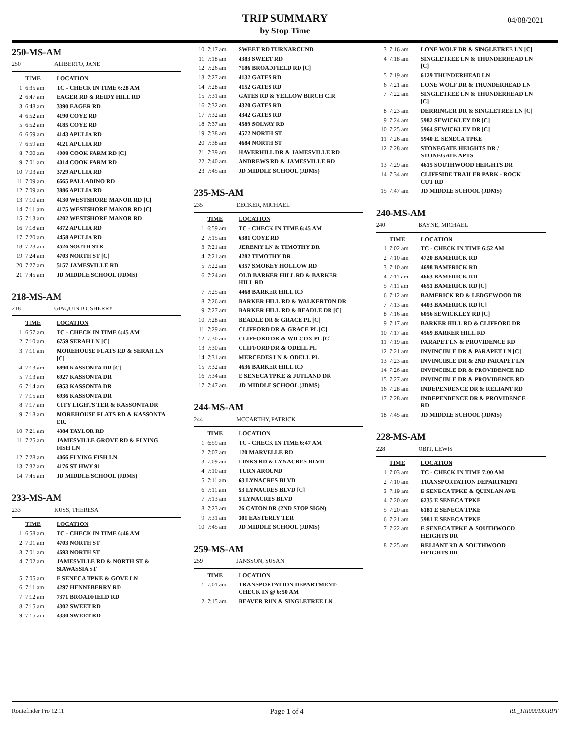TRIP SUMMARY
by Stop Time
04/08/2021
250-MS-AM
250 ALIBERTO, JANE
| | TIME | LOCATION |
| --- | --- | --- |
| 1 | 6:35 am | TC - CHECK IN TIME 6:28 AM |
| 2 | 6:47 am | EAGER RD & REIDY HILL RD |
| 3 | 6:48 am | 3390 EAGER RD |
| 4 | 6:52 am | 4190 COYE RD |
| 5 | 6:52 am | 4185 COYE RD |
| 6 | 6:59 am | 4143 APULIA RD |
| 7 | 6:59 am | 4121 APULIA RD |
| 8 | 7:00 am | 4008 COOK FARM RD [C] |
| 9 | 7:01 am | 4014 COOK FARM RD |
| 10 | 7:03 am | 3729 APULIA RD |
| 11 | 7:09 am | 6665 PALLADINO RD |
| 12 | 7:09 am | 3886 APULIA RD |
| 13 | 7:10 am | 4130 WESTSHORE MANOR RD [C] |
| 14 | 7:11 am | 4175 WESTSHORE MANOR RD [C] |
| 15 | 7:13 am | 4202 WESTSHORE MANOR RD |
| 16 | 7:18 am | 4372 APULIA RD |
| 17 | 7:20 am | 4458 APULIA RD |
| 18 | 7:23 am | 4526 SOUTH STR |
| 19 | 7:24 am | 4703 NORTH ST [C] |
| 20 | 7:27 am | 5157 JAMESVILLE RD |
| 21 | 7:45 am | JD MIDDLE SCHOOL (JDMS) |
218-MS-AM
218 GIAQUINTO, SHERRY
| | TIME | LOCATION |
| --- | --- | --- |
| 1 | 6:57 am | TC - CHECK IN TIME 6:45 AM |
| 2 | 7:10 am | 6759 SERAH LN [C] |
| 3 | 7:11 am | MOREHOUSE FLATS RD & SERAH LN [C] |
| 4 | 7:13 am | 6890 KASSONTA DR [C] |
| 5 | 7:13 am | 6927 KASSONTA DR |
| 6 | 7:14 am | 6953 KASSONTA DR |
| 7 | 7:15 am | 6936 KASSONTA DR |
| 8 | 7:17 am | CITY LIGHTS TER & KASSONTA DR |
| 9 | 7:18 am | MOREHOUSE FLATS RD & KASSONTA DR. |
| 10 | 7:21 am | 4384 TAYLOR RD |
| 11 | 7:25 am | JAMESVILLE GROVE RD & FLYING FISH LN |
| 12 | 7:28 am | 4066 FLYING FISH LN |
| 13 | 7:32 am | 4176 ST HWY 91 |
| 14 | 7:45 am | JD MIDDLE SCHOOL (JDMS) |
233-MS-AM
233 KUSS, THERESA
| | TIME | LOCATION |
| --- | --- | --- |
| 1 | 6:58 am | TC - CHECK IN TIME 6:46 AM |
| 2 | 7:01 am | 4703 NORTH ST |
| 3 | 7:01 am | 4693 NORTH ST |
| 4 | 7:02 am | JAMESVILLE RD & NORTH ST & SIAWASSIA ST |
| 5 | 7:05 am | E SENECA TPKE & GOVE LN |
| 6 | 7:11 am | 4297 HENNEBERRY RD |
| 7 | 7:12 am | 7371 BROADFIELD RD |
| 8 | 7:15 am | 4302 SWEET RD |
| 9 | 7:15 am | 4330 SWEET RD |
| 10 | 7:17 am | SWEET RD TURNAROUND |
| 11 | 7:18 am | 4383 SWEET RD |
| 12 | 7:26 am | 7186 BROADFIELD RD [C] |
| 13 | 7:27 am | 4132 GATES RD |
| 14 | 7:28 am | 4152 GATES RD |
| 15 | 7:31 am | GATES RD & YELLOW BIRCH CIR |
| 16 | 7:32 am | 4320 GATES RD |
| 17 | 7:32 am | 4342 GATES RD |
| 18 | 7:37 am | 4589 SOLVAY RD |
| 19 | 7:38 am | 4572 NORTH ST |
| 20 | 7:38 am | 4684 NORTH ST |
| 21 | 7:39 am | HAVERHILL DR & JAMESVILLE RD |
| 22 | 7:40 am | ANDREWS RD & JAMESVILLE RD |
| 23 | 7:45 am | JD MIDDLE SCHOOL (JDMS) |
235-MS-AM
235 DECKER, MICHAEL
| | TIME | LOCATION |
| --- | --- | --- |
| 1 | 6:59 am | TC - CHECK IN TIME 6:45 AM |
| 2 | 7:15 am | 6381 COYE RD |
| 3 | 7:21 am | JEREMY LN & TIMOTHY DR |
| 4 | 7:21 am | 4282 TIMOTHY DR |
| 5 | 7:22 am | 6357 SMOKEY HOLLOW RD |
| 6 | 7:24 am | OLD BARKER HILL RD & BARKER HILL RD |
| 7 | 7:25 am | 4468 BARKER HILL RD |
| 8 | 7:26 am | BARKER HILL RD & WALKERTON DR |
| 9 | 7:27 am | BARKER HILL RD & BEADLE DR [C] |
| 10 | 7:28 am | BEADLE DR & GRACE PL [C] |
| 11 | 7:29 am | CLIFFORD DR & GRACE PL [C] |
| 12 | 7:30 am | CLIFFORD DR & WILCOX PL [C] |
| 13 | 7:30 am | CLIFFORD DR & ODELL PL |
| 14 | 7:31 am | MERCEDES LN & ODELL PL |
| 15 | 7:32 am | 4636 BARKER HILL RD |
| 16 | 7:34 am | E SENECA TPKE & JUTLAND DR |
| 17 | 7:47 am | JD MIDDLE SCHOOL (JDMS) |
244-MS-AM
244 MCCARTHY, PATRICK
| | TIME | LOCATION |
| --- | --- | --- |
| 1 | 6:59 am | TC - CHECK IN TIME 6:47 AM |
| 2 | 7:07 am | 120 MARVELLE RD |
| 3 | 7:09 am | LINKS RD & LYNACRES BLVD |
| 4 | 7:10 am | TURN AROUND |
| 5 | 7:11 am | 63 LYNACRES BLVD |
| 6 | 7:11 am | 53 LYNACRES BLVD [C] |
| 7 | 7:13 am | 5 LYNACRES BLVD |
| 8 | 7:23 am | 26 CATON DR (2ND STOP SIGN) |
| 9 | 7:31 am | 301 EASTERLY TER |
| 10 | 7:45 am | JD MIDDLE SCHOOL (JDMS) |
259-MS-AM
259 JANSSON, SUSAN
| | TIME | LOCATION |
| --- | --- | --- |
| 1 | 7:01 am | TRANSPORTATION DEPARTMENT- CHECK IN @ 6:50 AM |
| 2 | 7:15 am | BEAVER RUN & SINGLETREE LN |
| 3 | 7:16 am | LONE WOLF DR & SINGLETREE LN [C] |
| 4 | 7:18 am | SINGLETREE LN & THUNDERHEAD LN [C] |
| 5 | 7:19 am | 6129 THUNDERHEAD LN |
| 6 | 7:21 am | LONE WOLF DR & THUNDERHEAD LN |
| 7 | 7:22 am | SINGLETREE LN & THUNDERHEAD LN [C] |
| 8 | 7:23 am | DERRINGER DR & SINGLETREE LN [C] |
| 9 | 7:24 am | 5982 SEWICKLEY DR [C] |
| 10 | 7:25 am | 5964 SEWICKLEY DR [C] |
| 11 | 7:26 am | 5940 E. SENECA TPKE |
| 12 | 7:28 am | STONEGATE HEIGHTS DR / STONEGATE APTS |
| 13 | 7:29 am | 4615 SOUTHWOOD HEIGHTS DR |
| 14 | 7:34 am | CLIFFSIDE TRAILER PARK - ROCK CUT RD |
| 15 | 7:47 am | JD MIDDLE SCHOOL (JDMS) |
240-MS-AM
240 BAYNE, MICHAEL
| | TIME | LOCATION |
| --- | --- | --- |
| 1 | 7:02 am | TC - CHECK IN TIME 6:52 AM |
| 2 | 7:10 am | 4720 BAMERICK RD |
| 3 | 7:10 am | 4698 BAMERICK RD |
| 4 | 7:11 am | 4663 BAMERICK RD |
| 5 | 7:11 am | 4651 BAMERICK RD [C] |
| 6 | 7:12 am | BAMERICK RD & LEDGEWOOD DR |
| 7 | 7:13 am | 4403 BAMERICK RD [C] |
| 8 | 7:16 am | 6056 SEWICKLEY RD [C] |
| 9 | 7:17 am | BARKER HILL RD & CLIFFORD DR |
| 10 | 7:17 am | 4569 BARKER HILL RD |
| 11 | 7:19 am | PARAPET LN & PROVIDENCE RD |
| 12 | 7:21 am | INVINCIBLE DR & PARAPET LN [C] |
| 13 | 7:23 am | INVINCIBLE DR & 2ND PARAPET LN |
| 14 | 7:26 am | INVINCIBLE DR & PROVIDENCE RD |
| 15 | 7:27 am | INVINCIBLE DR & PROVIDENCE RD |
| 16 | 7:28 am | INDEPENDENCE DR & RELIANT RD |
| 17 | 7:28 am | INDEPENDENCE DR & PROVIDENCE RD |
| 18 | 7:45 am | JD MIDDLE SCHOOL (JDMS) |
228-MS-AM
228 OBIT, LEWIS
| | TIME | LOCATION |
| --- | --- | --- |
| 1 | 7:03 am | TC - CHECK IN TIME 7:00 AM |
| 2 | 7:10 am | TRANSPORTATION DEPARTMENT |
| 3 | 7:19 am | E SENECA TPKE & QUINLAN AVE |
| 4 | 7:20 am | 6235 E SENECA TPKE |
| 5 | 7:20 am | 6181 E SENECA TPKE |
| 6 | 7:21 am | 5981 E SENECA TPKE |
| 7 | 7:22 am | E SENECA TPKE & SOUTHWOOD HEIGHTS DR |
| 8 | 7:25 am | RELIANT RD & SOUTHWOOD HEIGHTS DR |
Routefinder Pro 12.11 Page 1 of 4 RL_TRI000139.RPT